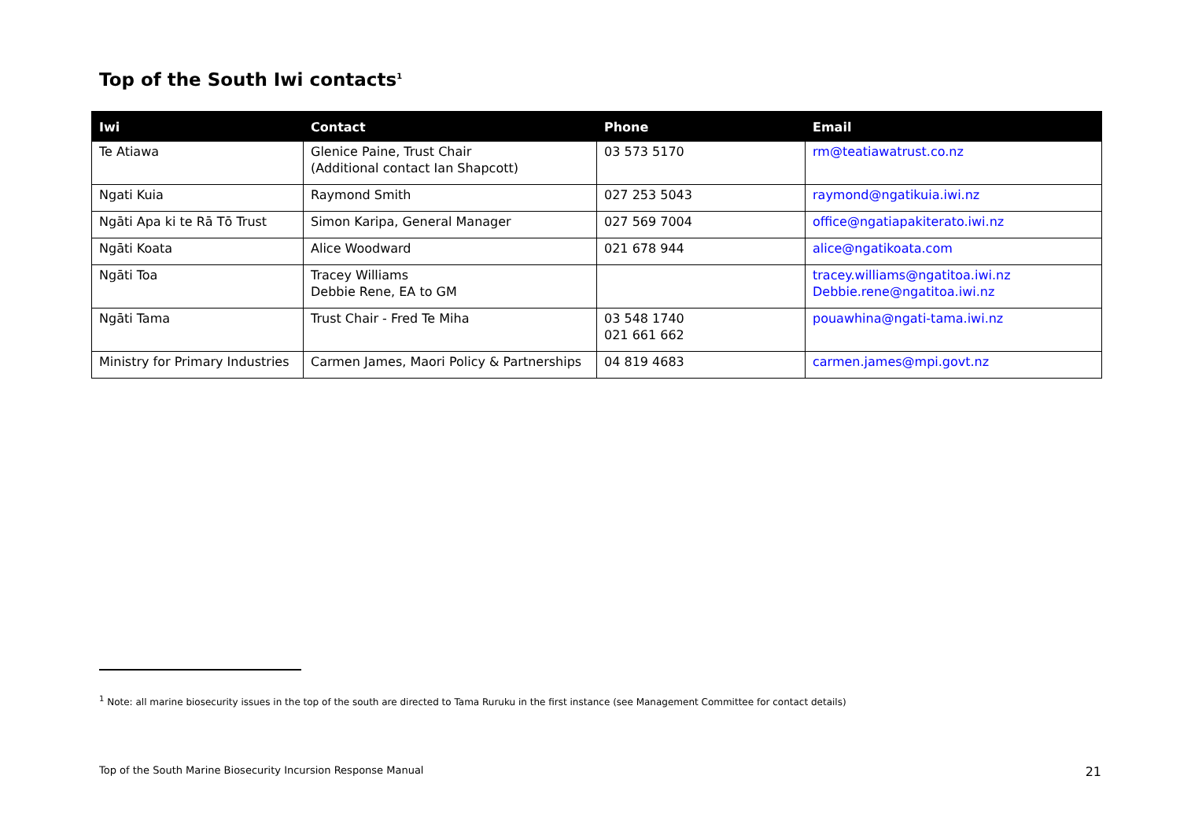Top of the South Iwi contacts<sup>1</sup>
| Iwi | Contact | Phone | Email |
| --- | --- | --- | --- |
| Te Atiawa | Glenice Paine, Trust Chair (Additional contact Ian Shapcott) | 03 573 5170 | rm@teatiawatrust.co.nz |
| Ngati Kuia | Raymond Smith | 027 253 5043 | raymond@ngatikuia.iwi.nz |
| Ngāti Apa ki te Rā Tō Trust | Simon Karipa, General Manager | 027 569 7004 | office@ngatiapakiterato.iwi.nz |
| Ngāti Koata | Alice Woodward | 021 678 944 | alice@ngatikoata.com |
| Ngāti Toa | Tracey Williams Debbie Rene, EA to GM | | tracey.williams@ngatitoa.iwi.nz Debbie.rene@ngatitoa.iwi.nz |
| Ngāti Tama | Trust Chair - Fred Te Miha | 03 548 1740 021 661 662 | pouawhina@ngati-tama.iwi.nz |
| Ministry for Primary Industries | Carmen James, Maori Policy & Partnerships | 04 819 4683 | carmen.james@mpi.govt.nz |
<sup>1</sup> Note: all marine biosecurity issues in the top of the south are directed to Tama Ruruku in the first instance (see Management Committee for contact details)
Top of the South Marine Biosecurity Incursion Response Manual 21